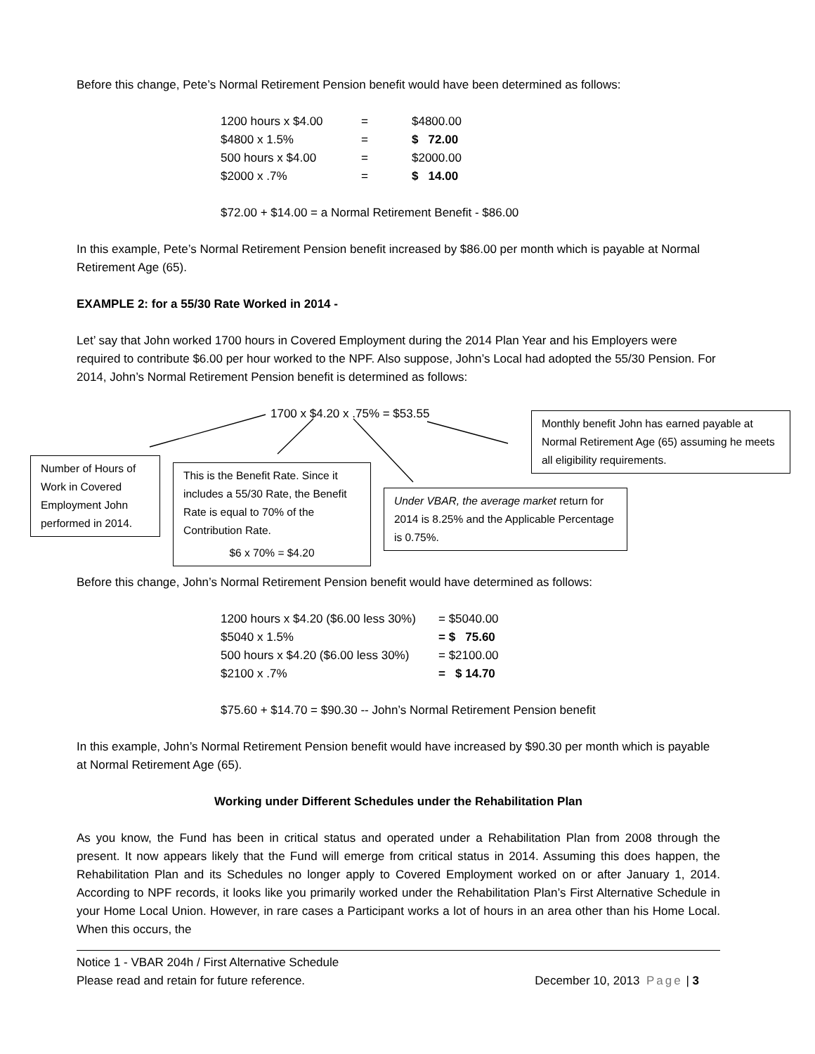Before this change, Pete’s Normal Retirement Pension benefit would have been determined as follows:
| 1200 hours x $4.00 | = | $4800.00 |
| $4800 x 1.5% | = | $ 72.00 |
| 500 hours x $4.00 | = | $2000.00 |
| $2000 x .7% | = | $ 14.00 |
$72.00 + $14.00 = a Normal Retirement Benefit - $86.00
In this example, Pete’s Normal Retirement Pension benefit increased by $86.00 per month which is payable at Normal Retirement Age (65).
EXAMPLE 2: for a 55/30 Rate Worked in 2014 -
Let’ say that John worked 1700 hours in Covered Employment during the 2014 Plan Year and his Employers were required to contribute $6.00 per hour worked to the NPF. Also suppose, John’s Local had adopted the 55/30 Pension. For 2014, John’s Normal Retirement Pension benefit is determined as follows:
1700 x $4.20 x .75% = $53.55
Number of Hours of Work in Covered Employment John performed in 2014.
This is the Benefit Rate. Since it includes a 55/30 Rate, the Benefit Rate is equal to 70% of the Contribution Rate.
$6 x 70% = $4.20
Under VBAR, the average market return for 2014 is 8.25% and the Applicable Percentage is 0.75%.
Monthly benefit John has earned payable at Normal Retirement Age (65) assuming he meets all eligibility requirements.
Before this change, John’s Normal Retirement Pension benefit would have determined as follows:
| 1200 hours x $4.20 ($6.00 less 30%) | = $5040.00 |
| $5040 x 1.5% | = $ 75.60 |
| 500 hours x $4.20 ($6.00 less 30%) | = $2100.00 |
| $2100 x .7% | = $ 14.70 |
$75.60 + $14.70 = $90.30 -- John’s Normal Retirement Pension benefit
In this example, John’s Normal Retirement Pension benefit would have increased by $90.30 per month which is payable at Normal Retirement Age (65).
Working under Different Schedules under the Rehabilitation Plan
As you know, the Fund has been in critical status and operated under a Rehabilitation Plan from 2008 through the present. It now appears likely that the Fund will emerge from critical status in 2014. Assuming this does happen, the Rehabilitation Plan and its Schedules no longer apply to Covered Employment worked on or after January 1, 2014. According to NPF records, it looks like you primarily worked under the Rehabilitation Plan’s First Alternative Schedule in your Home Local Union. However, in rare cases a Participant works a lot of hours in an area other than his Home Local. When this occurs, the
Notice 1 - VBAR 204h / First Alternative Schedule
Please read and retain for future reference.
December 10, 2013 Page | 3